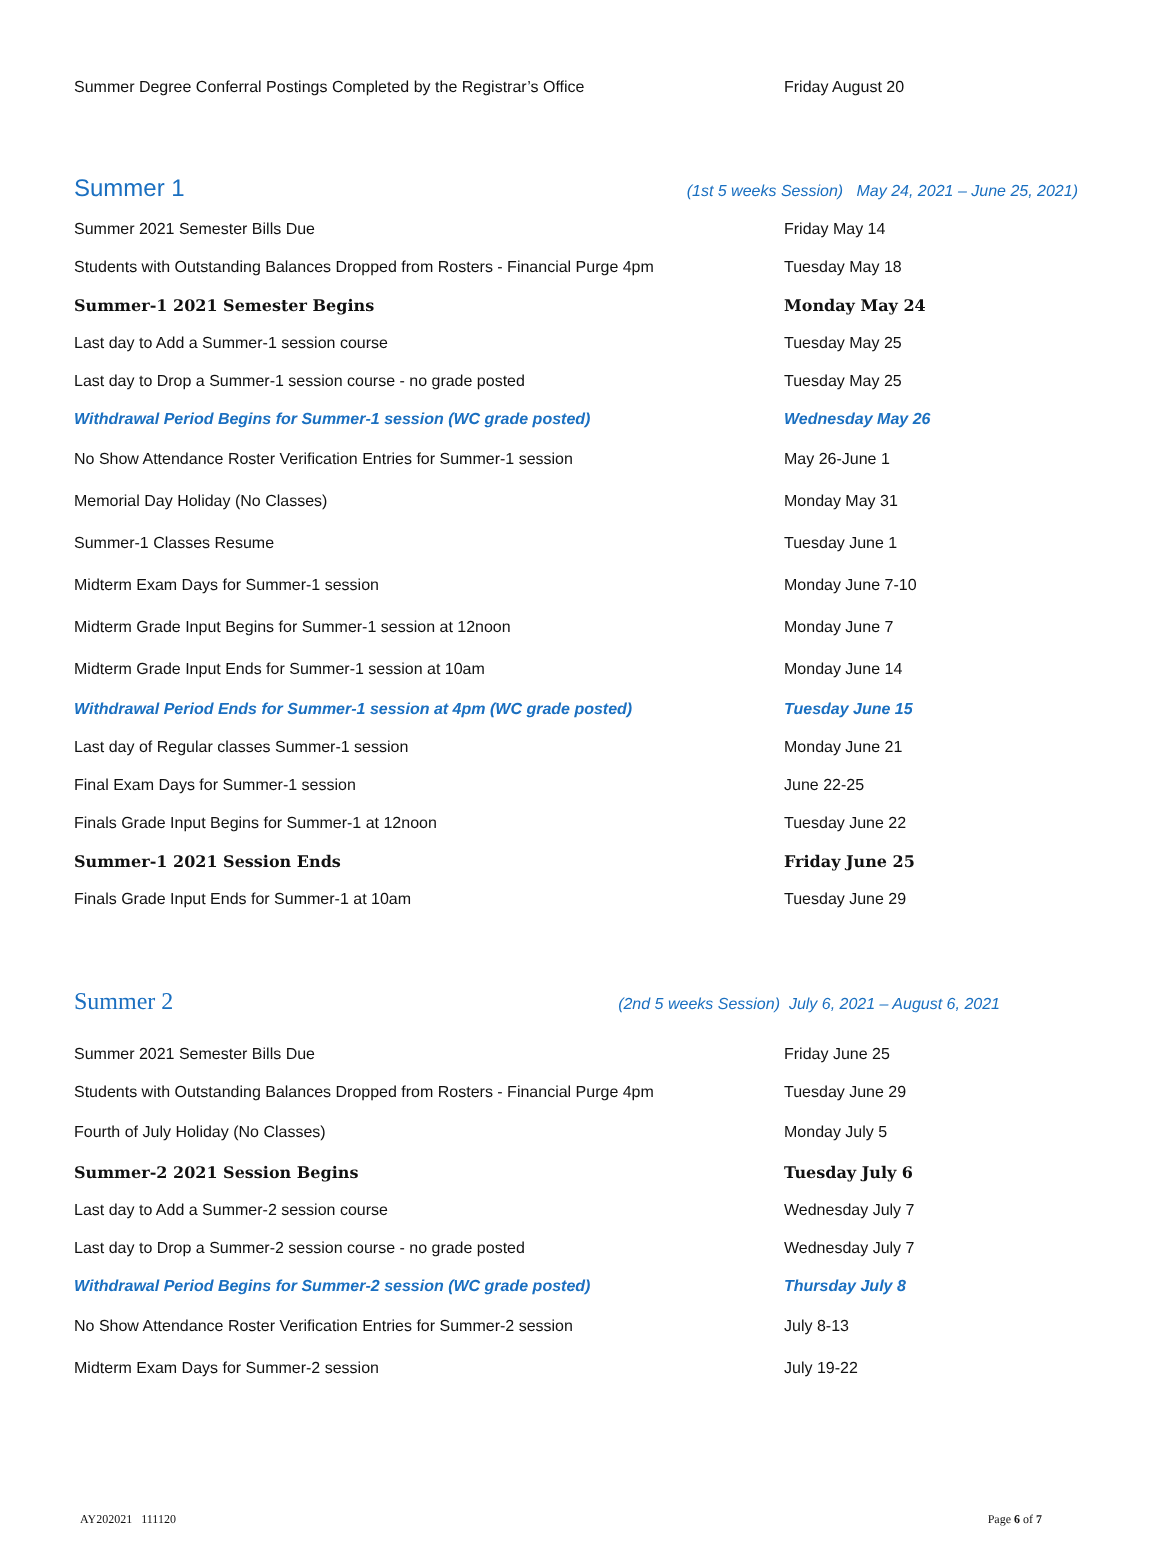| Summer Degree Conferral Postings Completed by the Registrar’s Office | Friday August 20 |
Summer 1 (1st 5 weeks Session) May 24, 2021 – June 25, 2021)
| Summer 2021 Semester Bills Due | Friday May 14 |
| Students with Outstanding Balances Dropped from Rosters - Financial Purge 4pm | Tuesday May 18 |
| Summer-1 2021 Semester Begins | Monday May 24 |
| Last day to Add a Summer-1 session course | Tuesday May 25 |
| Last day to Drop a Summer-1 session course - no grade posted | Tuesday May 25 |
| Withdrawal Period Begins for Summer-1 session (WC grade posted) | Wednesday May 26 |
| No Show Attendance Roster Verification Entries for Summer-1 session | May 26-June 1 |
| Memorial Day Holiday (No Classes) | Monday May 31 |
| Summer-1 Classes Resume | Tuesday June 1 |
| Midterm Exam Days for Summer-1 session | Monday June 7-10 |
| Midterm Grade Input Begins for Summer-1 session at 12noon | Monday June 7 |
| Midterm Grade Input Ends for Summer-1 session at 10am | Monday June 14 |
| Withdrawal Period Ends for Summer-1 session at 4pm (WC grade posted) | Tuesday June 15 |
| Last day of Regular classes Summer-1 session | Monday June 21 |
| Final Exam Days for Summer-1 session | June 22-25 |
| Finals Grade Input Begins for Summer-1 at 12noon | Tuesday June 22 |
| Summer-1 2021 Session Ends | Friday June 25 |
| Finals Grade Input Ends for Summer-1 at 10am | Tuesday June 29 |
Summer 2 (2nd 5 weeks Session) July 6, 2021 – August 6, 2021
| Summer 2021 Semester Bills Due | Friday June 25 |
| Students with Outstanding Balances Dropped from Rosters - Financial Purge 4pm | Tuesday June 29 |
| Fourth of July Holiday (No Classes) | Monday July 5 |
| Summer-2 2021 Session Begins | Tuesday July 6 |
| Last day to Add a Summer-2 session course | Wednesday July 7 |
| Last day to Drop a Summer-2 session course - no grade posted | Wednesday July 7 |
| Withdrawal Period Begins for Summer-2 session (WC grade posted) | Thursday July 8 |
| No Show Attendance Roster Verification Entries for Summer-2 session | July 8-13 |
| Midterm Exam Days for Summer-2 session | July 19-22 |
AY202021 111120 Page 6 of 7